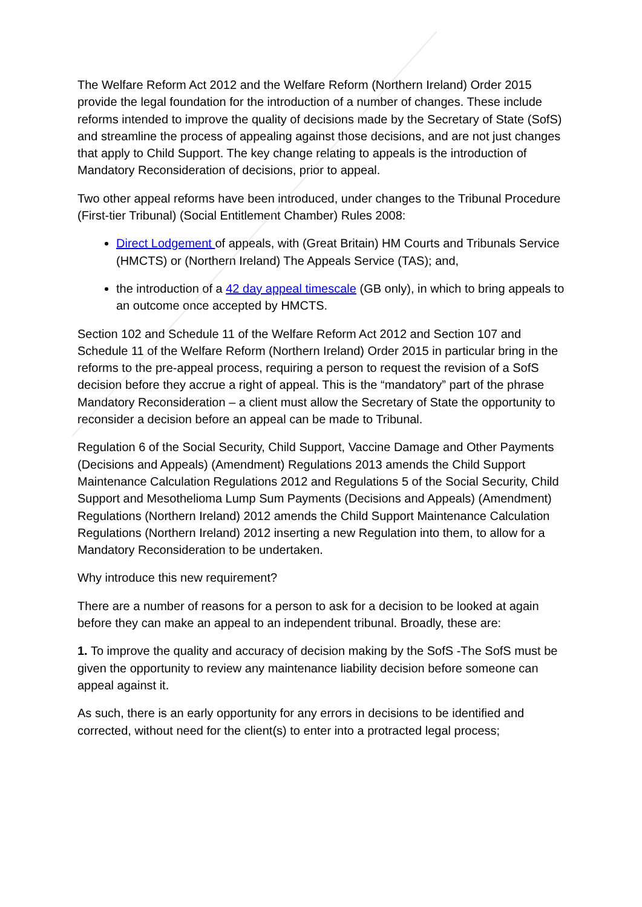The Welfare Reform Act 2012 and the Welfare Reform (Northern Ireland) Order 2015 provide the legal foundation for the introduction of a number of changes. These include reforms intended to improve the quality of decisions made by the Secretary of State (SofS) and streamline the process of appealing against those decisions, and are not just changes that apply to Child Support. The key change relating to appeals is the introduction of Mandatory Reconsideration of decisions, prior to appeal.
Two other appeal reforms have been introduced, under changes to the Tribunal Procedure (First-tier Tribunal) (Social Entitlement Chamber) Rules 2008:
Direct Lodgement of appeals, with (Great Britain) HM Courts and Tribunals Service (HMCTS) or (Northern Ireland) The Appeals Service (TAS); and,
the introduction of a 42 day appeal timescale (GB only), in which to bring appeals to an outcome once accepted by HMCTS.
Section 102 and Schedule 11 of the Welfare Reform Act 2012 and Section 107 and Schedule 11 of the Welfare Reform (Northern Ireland) Order 2015 in particular bring in the reforms to the pre-appeal process, requiring a person to request the revision of a SofS decision before they accrue a right of appeal. This is the “mandatory” part of the phrase Mandatory Reconsideration – a client must allow the Secretary of State the opportunity to reconsider a decision before an appeal can be made to Tribunal.
Regulation 6 of the Social Security, Child Support, Vaccine Damage and Other Payments (Decisions and Appeals) (Amendment) Regulations 2013 amends the Child Support Maintenance Calculation Regulations 2012 and Regulations 5 of the Social Security, Child Support and Mesothelioma Lump Sum Payments (Decisions and Appeals) (Amendment) Regulations (Northern Ireland) 2012 amends the Child Support Maintenance Calculation Regulations (Northern Ireland) 2012 inserting a new Regulation into them, to allow for a Mandatory Reconsideration to be undertaken.
Why introduce this new requirement?
There are a number of reasons for a person to ask for a decision to be looked at again before they can make an appeal to an independent tribunal. Broadly, these are:
1. To improve the quality and accuracy of decision making by the SofS -The SofS must be given the opportunity to review any maintenance liability decision before someone can appeal against it.
As such, there is an early opportunity for any errors in decisions to be identified and corrected, without need for the client(s) to enter into a protracted legal process;